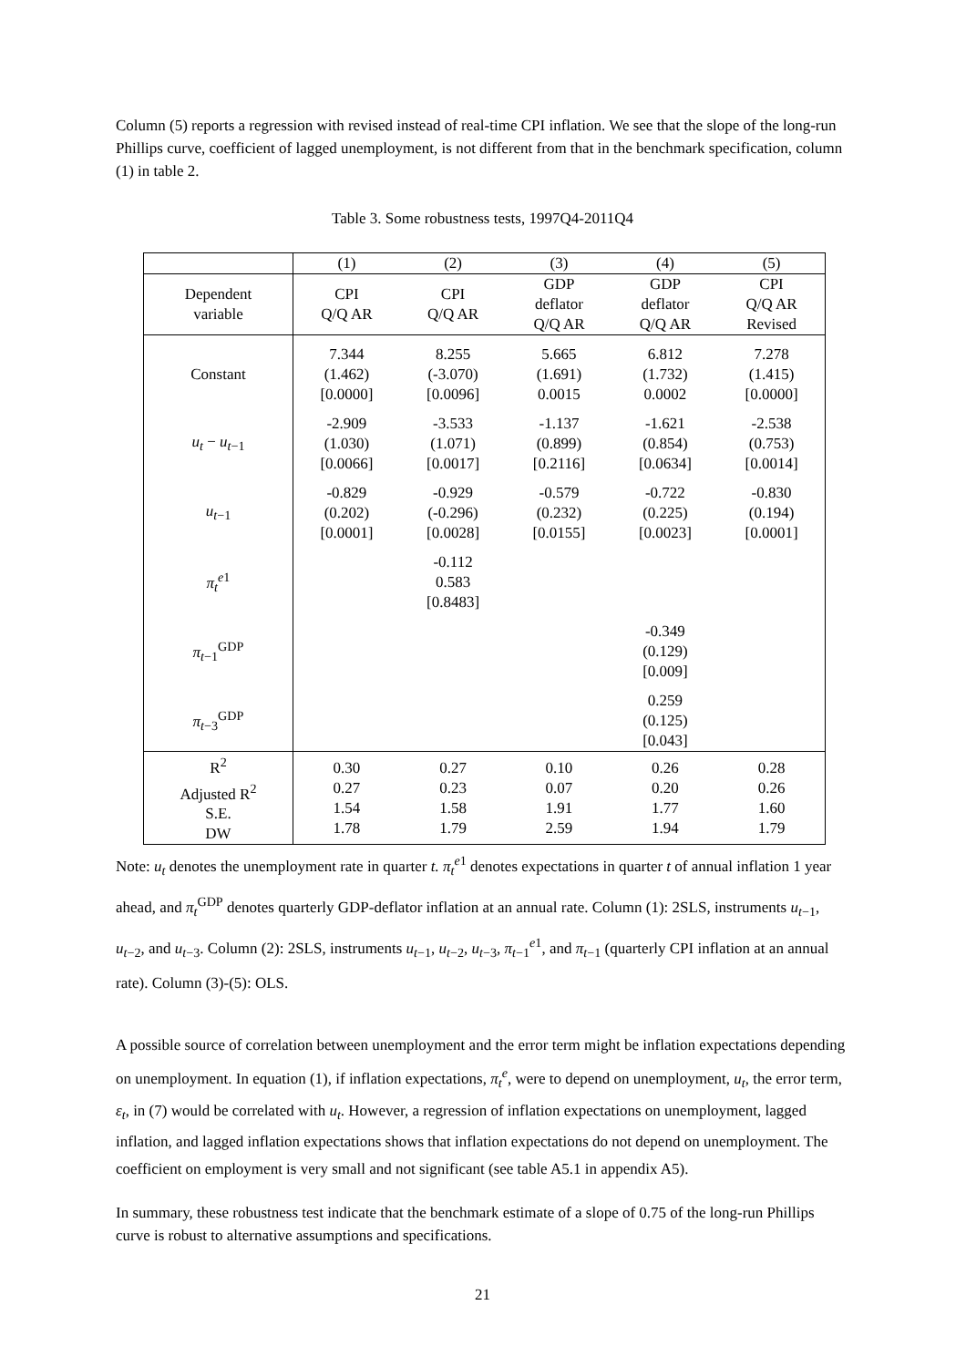Column (5) reports a regression with revised instead of real-time CPI inflation. We see that the slope of the long-run Phillips curve, coefficient of lagged unemployment, is not different from that in the benchmark specification, column (1) in table 2.
Table 3. Some robustness tests, 1997Q4-2011Q4
| | (1) | (2) | (3) | (4) | (5) |
| --- | --- | --- | --- | --- | --- |
| Dependent variable | CPI Q/Q AR | CPI Q/Q AR | GDP deflator Q/Q AR | GDP deflator Q/Q AR | CPI Q/Q AR Revised |
| Constant | 7.344 (1.462) [0.0000] | 8.255 (-3.070) [0.0096] | 5.665 (1.691) 0.0015 | 6.812 (1.732) 0.0002 | 7.278 (1.415) [0.0000] |
| u<sub>t</sub> − u<sub>t</sub><sub>−1</sub> | -2.909 (1.030) [0.0066] | -3.533 (1.071) [0.0017] | -1.137 (0.899) [0.2116] | -1.621 (0.854) [0.0634] | -2.538 (0.753) [0.0014] |
| u<sub>t</sub><sub>−1</sub> | -0.829 (0.202) [0.0001] | -0.929 (-0.296) [0.0028] | -0.579 (0.232) [0.0155] | -0.722 (0.225) [0.0023] | -0.830 (0.194) [0.0001] |
| π<sub>t</sub><sup>e</sup><sup>1</sup> | | -0.112 0.583 [0.8483] | | | |
| π<sub>t−1</sub><sup>GDP</sup> | | | | -0.349 (0.129) [0.009] | |
| π<sub>t−3</sub><sup>GDP</sup> | | | | 0.259 (0.125) [0.043] | |
| R<sup>2</sup> Adjusted R<sup>2</sup> S.E. DW | 0.30 0.27 1.54 1.78 | 0.27 0.23 1.58 1.79 | 0.10 0.07 1.91 2.59 | 0.26 0.20 1.77 1.94 | 0.28 0.26 1.60 1.79 |
Note: u<sub>t</sub> denotes the unemployment rate in quarter t. π<sub>t</sub><sup>e</sup><sup>1</sup> denotes expectations in quarter t of annual inflation 1 year ahead, and π<sub>t</sub><sup>GDP</sup> denotes quarterly GDP-deflator inflation at an annual rate. Column (1): 2SLS, instruments u<sub>t−1</sub>, u<sub>t−2</sub>, and u<sub>t−3</sub>. Column (2): 2SLS, instruments u<sub>t−1</sub>, u<sub>t−2</sub>, u<sub>t−3</sub>, π<sub>t−1</sub><sup>e1</sup>, and π<sub>t−1</sub> (quarterly CPI inflation at an annual rate). Column (3)-(5): OLS.
A possible source of correlation between unemployment and the error term might be inflation expectations depending on unemployment. In equation (1), if inflation expectations, π<sub>t</sub><sup>e</sup>, were to depend on unemployment, u<sub>t</sub>, the error term, ε<sub>t</sub>, in (7) would be correlated with u<sub>t</sub>. However, a regression of inflation expectations on unemployment, lagged inflation, and lagged inflation expectations shows that inflation expectations do not depend on unemployment. The coefficient on employment is very small and not significant (see table A5.1 in appendix A5).
In summary, these robustness test indicate that the benchmark estimate of a slope of 0.75 of the long-run Phillips curve is robust to alternative assumptions and specifications.
21